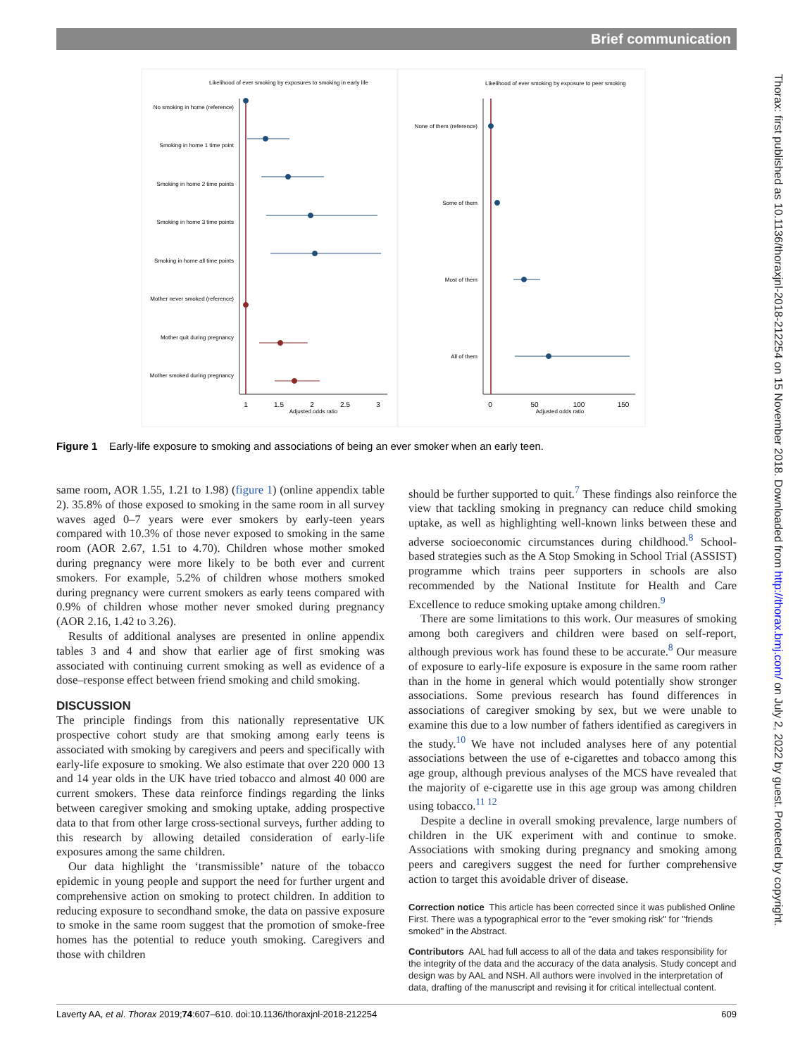Brief communication
Thorax: first published as 10.1136/thoraxjnl-2018-212254 on 15 November 2018. Downloaded from http://thorax.bmj.com/ on July 2, 2022 by guest. Protected by copyright.
Likelihood of ever smoking by exposures to smoking in early life
Likelihood of ever smoking by exposure to peer smoking
No smoking in home (reference)
Smoking in home 1 time point
Smoking in home 2 time points
Smoking in home 3 time points
Smoking in home all time points
Mother never smoked (reference)
Mother quit during pregnancy
Mother smoked during pregnancy
1
1.5
2
2.5
3
Adjusted odds ratio
None of them (reference)
Some of them
Most of them
All of them
0
50
100
150
Adjusted odds ratio
Figure 1 Early-life exposure to smoking and associations of being an ever smoker when an early teen.
same room, AOR 1.55, 1.21 to 1.98) (figure 1) (online appendix table 2). 35.8% of those exposed to smoking in the same room in all survey waves aged 0–7 years were ever smokers by early-teen years compared with 10.3% of those never exposed to smoking in the same room (AOR 2.67, 1.51 to 4.70). Children whose mother smoked during pregnancy were more likely to be both ever and current smokers. For example, 5.2% of children whose mothers smoked during pregnancy were current smokers as early teens compared with 0.9% of children whose mother never smoked during pregnancy (AOR 2.16, 1.42 to 3.26).
Results of additional analyses are presented in online appendix tables 3 and 4 and show that earlier age of first smoking was associated with continuing current smoking as well as evidence of a dose–response effect between friend smoking and child smoking.
DISCUSSION
The principle findings from this nationally representative UK prospective cohort study are that smoking among early teens is associated with smoking by caregivers and peers and specifically with early-life exposure to smoking. We also estimate that over 220 000 13 and 14 year olds in the UK have tried tobacco and almost 40 000 are current smokers. These data reinforce findings regarding the links between caregiver smoking and smoking uptake, adding prospective data to that from other large cross-sectional surveys, further adding to this research by allowing detailed consideration of early-life exposures among the same children.
Our data highlight the ‘transmissible’ nature of the tobacco epidemic in young people and support the need for further urgent and comprehensive action on smoking to protect children. In addition to reducing exposure to secondhand smoke, the data on passive exposure to smoke in the same room suggest that the promotion of smoke-free homes has the potential to reduce youth smoking. Caregivers and those with children
should be further supported to quit.<sup>7</sup> These findings also reinforce the view that tackling smoking in pregnancy can reduce child smoking uptake, as well as highlighting well-known links between these and adverse socioeconomic circumstances during childhood.<sup>8</sup> School-based strategies such as the A Stop Smoking in School Trial (ASSIST) programme which trains peer supporters in schools are also recommended by the National Institute for Health and Care Excellence to reduce smoking uptake among children.<sup>9</sup>
There are some limitations to this work. Our measures of smoking among both caregivers and children were based on self-report, although previous work has found these to be accurate.<sup>8</sup> Our measure of exposure to early-life exposure is exposure in the same room rather than in the home in general which would potentially show stronger associations. Some previous research has found differences in associations of caregiver smoking by sex, but we were unable to examine this due to a low number of fathers identified as caregivers in the study.<sup>10</sup> We have not included analyses here of any potential associations between the use of e-cigarettes and tobacco among this age group, although previous analyses of the MCS have revealed that the majority of e-cigarette use in this age group was among children using tobacco.<sup>11 12</sup>
Despite a decline in overall smoking prevalence, large numbers of children in the UK experiment with and continue to smoke. Associations with smoking during pregnancy and smoking among peers and caregivers suggest the need for further comprehensive action to target this avoidable driver of disease.
Correction notice This article has been corrected since it was published Online First. There was a typographical error to the "ever smoking risk" for "friends smoked" in the Abstract.
Contributors AAL had full access to all of the data and takes responsibility for the integrity of the data and the accuracy of the data analysis. Study concept and design was by AAL and NSH. All authors were involved in the interpretation of data, drafting of the manuscript and revising it for critical intellectual content.
Laverty AA, et al. Thorax 2019;74:607–610. doi:10.1136/thoraxjnl-2018-212254 609